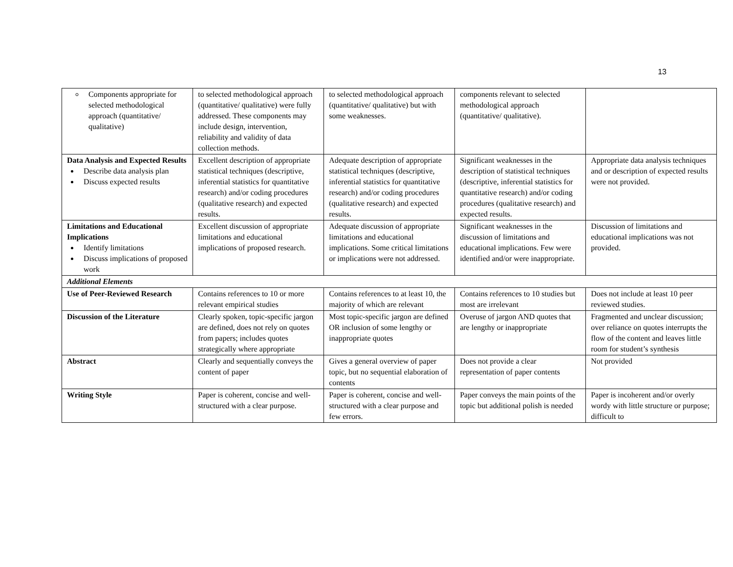13
| Components appropriate for selected methodological approach (quantitative/ qualitative) | to selected methodological approach (quantitative/ qualitative) were fully addressed. These components may include design, intervention, reliability and validity of data collection methods. | to selected methodological approach (quantitative/ qualitative) but with some weaknesses. | components relevant to selected methodological approach (quantitative/ qualitative). | |
| Data Analysis and Expected Results Describe data analysis plan Discuss expected results | Excellent description of appropriate statistical techniques (descriptive, inferential statistics for quantitative research) and/or coding procedures (qualitative research) and expected results. | Adequate description of appropriate statistical techniques (descriptive, inferential statistics for quantitative research) and/or coding procedures (qualitative research) and expected results. | Significant weaknesses in the description of statistical techniques (descriptive, inferential statistics for quantitative research) and/or coding procedures (qualitative research) and expected results. | Appropriate data analysis techniques and or description of expected results were not provided. |
| Limitations and Educational Implications Identify limitations Discuss implications of proposed work | Excellent discussion of appropriate limitations and educational implications of proposed research. | Adequate discussion of appropriate limitations and educational implications. Some critical limitations or implications were not addressed. | Significant weaknesses in the discussion of limitations and educational implications. Few were identified and/or were inappropriate. | Discussion of limitations and educational implications was not provided. |
| Additional Elements | | | | |
| Use of Peer-Reviewed Research | Contains references to 10 or more relevant empirical studies | Contains references to at least 10, the majority of which are relevant | Contains references to 10 studies but most are irrelevant | Does not include at least 10 peer reviewed studies. |
| Discussion of the Literature | Clearly spoken, topic-specific jargon are defined, does not rely on quotes from papers; includes quotes strategically where appropriate | Most topic-specific jargon are defined OR inclusion of some lengthy or inappropriate quotes | Overuse of jargon AND quotes that are lengthy or inappropriate | Fragmented and unclear discussion; over reliance on quotes interrupts the flow of the content and leaves little room for student’s synthesis |
| Abstract | Clearly and sequentially conveys the content of paper | Gives a general overview of paper topic, but no sequential elaboration of contents | Does not provide a clear representation of paper contents | Not provided |
| Writing Style | Paper is coherent, concise and well-structured with a clear purpose. | Paper is coherent, concise and well-structured with a clear purpose and few errors. | Paper conveys the main points of the topic but additional polish is needed | Paper is incoherent and/or overly wordy with little structure or purpose; difficult to |